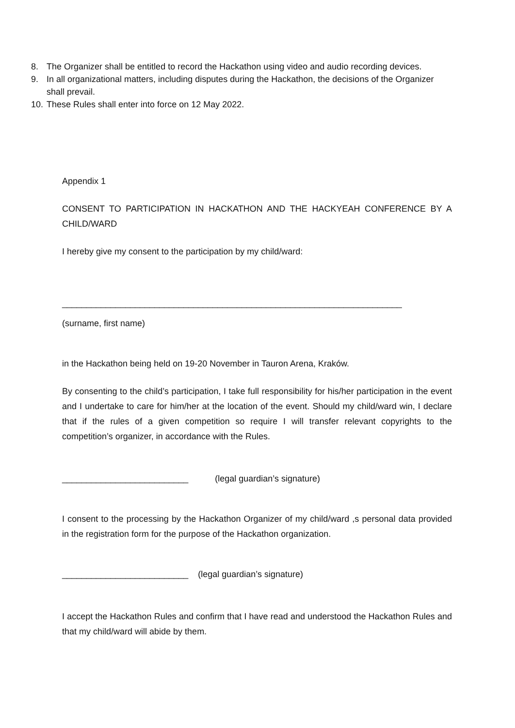8. The Organizer shall be entitled to record the Hackathon using video and audio recording devices.
9. In all organizational matters, including disputes during the Hackathon, the decisions of the Organizer shall prevail.
10. These Rules shall enter into force on 12 May 2022.
Appendix 1
CONSENT TO PARTICIPATION IN HACKATHON AND THE HACKYEAH CONFERENCE BY A CHILD/WARD
I hereby give my consent to the participation by my child/ward:
______________________________________________________________________
(surname, first name)
in the Hackathon being held on 19-20 November in Tauron Arena, Kraków.
By consenting to the child’s participation, I take full responsibility for his/her participation in the event and I undertake to care for him/her at the location of the event. Should my child/ward win, I declare that if the rules of a given competition so require I will transfer relevant copyrights to the competition’s organizer, in accordance with the Rules.
__________________________ (legal guardian’s signature)
I consent to the processing by the Hackathon Organizer of my child/ward ,s personal data provided in the registration form for the purpose of the Hackathon organization.
__________________________ (legal guardian’s signature)
I accept the Hackathon Rules and confirm that I have read and understood the Hackathon Rules and that my child/ward will abide by them.